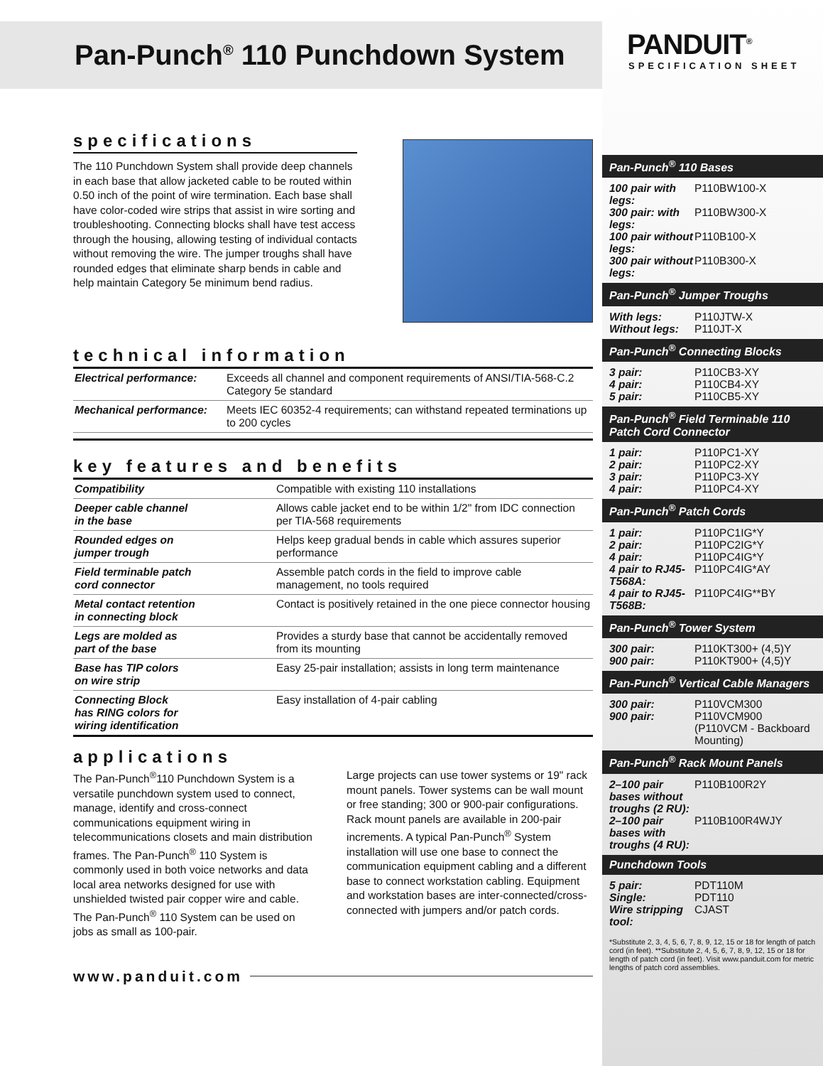Pan-Punch<sup>®</sup> 110 Punchdown System
specifications
The 110 Punchdown System shall provide deep channels in each base that allow jacketed cable to be routed within 0.50 inch of the point of wire termination. Each base shall have color-coded wire strips that assist in wire sorting and troubleshooting. Connecting blocks shall have test access through the housing, allowing testing of individual contacts without removing the wire. The jumper troughs shall have rounded edges that eliminate sharp bends in cable and help maintain Category 5e minimum bend radius.
technical information
| Electrical performance: | Exceeds all channel and component requirements of ANSI/TIA-568-C.2 Category 5e standard |
| Mechanical performance: | Meets IEC 60352-4 requirements; can withstand repeated terminations up to 200 cycles |
key features and benefits
| Compatibility | Compatible with existing 110 installations |
| Deeper cable channel in the base | Allows cable jacket end to be within 1/2" from IDC connection per TIA-568 requirements |
| Rounded edges on jumper trough | Helps keep gradual bends in cable which assures superior performance |
| Field terminable patch cord connector | Assemble patch cords in the field to improve cable management, no tools required |
| Metal contact retention in connecting block | Contact is positively retained in the one piece connector housing |
| Legs are molded as part of the base | Provides a sturdy base that cannot be accidentally removed from its mounting |
| Base has TIP colors on wire strip | Easy 25-pair installation; assists in long term maintenance |
| Connecting Block has RING colors for wiring identification | Easy installation of 4-pair cabling |
applications
The Pan-Punch<sup>®</sup>110 Punchdown System is a versatile punchdown system used to connect, manage, identify and cross-connect communications equipment wiring in telecommunications closets and main distribution frames. The Pan-Punch<sup>®</sup> 110 System is commonly used in both voice networks and data local area networks designed for use with unshielded twisted pair copper wire and cable. The Pan-Punch<sup>®</sup> 110 System can be used on jobs as small as 100-pair.
Large projects can use tower systems or 19" rack mount panels. Tower systems can be wall mount or free standing; 300 or 900-pair configurations. Rack mount panels are available in 200-pair increments. A typical Pan-Punch<sup>®</sup> System installation will use one base to connect the communication equipment cabling and a different base to connect workstation cabling. Equipment and workstation bases are inter-connected/cross-connected with jumpers and/or patch cords.
www.panduit.com
PANDUIT<sup>®</sup>
SPECIFICATION SHEET
Pan-Punch<sup>®</sup> 110 Bases
100 pair with legs: P110BW100-X
300 pair: with legs: P110BW300-X
100 pair without legs: P110B100-X
300 pair without legs: P110B300-X
Pan-Punch<sup>®</sup> Jumper Troughs
With legs: P110JTW-X
Without legs: P110JT-X
Pan-Punch<sup>®</sup> Connecting Blocks
3 pair: P110CB3-XY
4 pair: P110CB4-XY
5 pair: P110CB5-XY
Pan-Punch<sup>®</sup> Field Terminable 110 Patch Cord Connector
1 pair: P110PC1-XY
2 pair: P110PC2-XY
3 pair: P110PC3-XY
4 pair: P110PC4-XY
Pan-Punch<sup>®</sup> Patch Cords
1 pair: P110PC1IG*Y
2 pair: P110PC2IG*Y
4 pair: P110PC4IG*Y
4 pair to RJ45-T568A: P110PC4IG*AY
4 pair to RJ45-T568B: P110PC4IG**BY
Pan-Punch<sup>®</sup> Tower System
300 pair: P110KT300+ (4,5)Y
900 pair: P110KT900+ (4,5)Y
Pan-Punch<sup>®</sup> Vertical Cable Managers
300 pair: P110VCM300
900 pair: P110VCM900 (P110VCM - Backboard Mounting)
Pan-Punch<sup>®</sup> Rack Mount Panels
2–100 pair bases without troughs (2 RU): P110B100R2Y
2–100 pair bases with troughs (4 RU): P110B100R4WJY
Punchdown Tools
5 pair: PDT110M
Single: PDT110
Wire stripping tool: CJAST
*Substitute 2, 3, 4, 5, 6, 7, 8, 9, 12, 15 or 18 for length of patch cord (in feet). **Substitute 2, 4, 5, 6, 7, 8, 9, 12, 15 or 18 for length of patch cord (in feet). Visit www.panduit.com for metric lengths of patch cord assemblies.